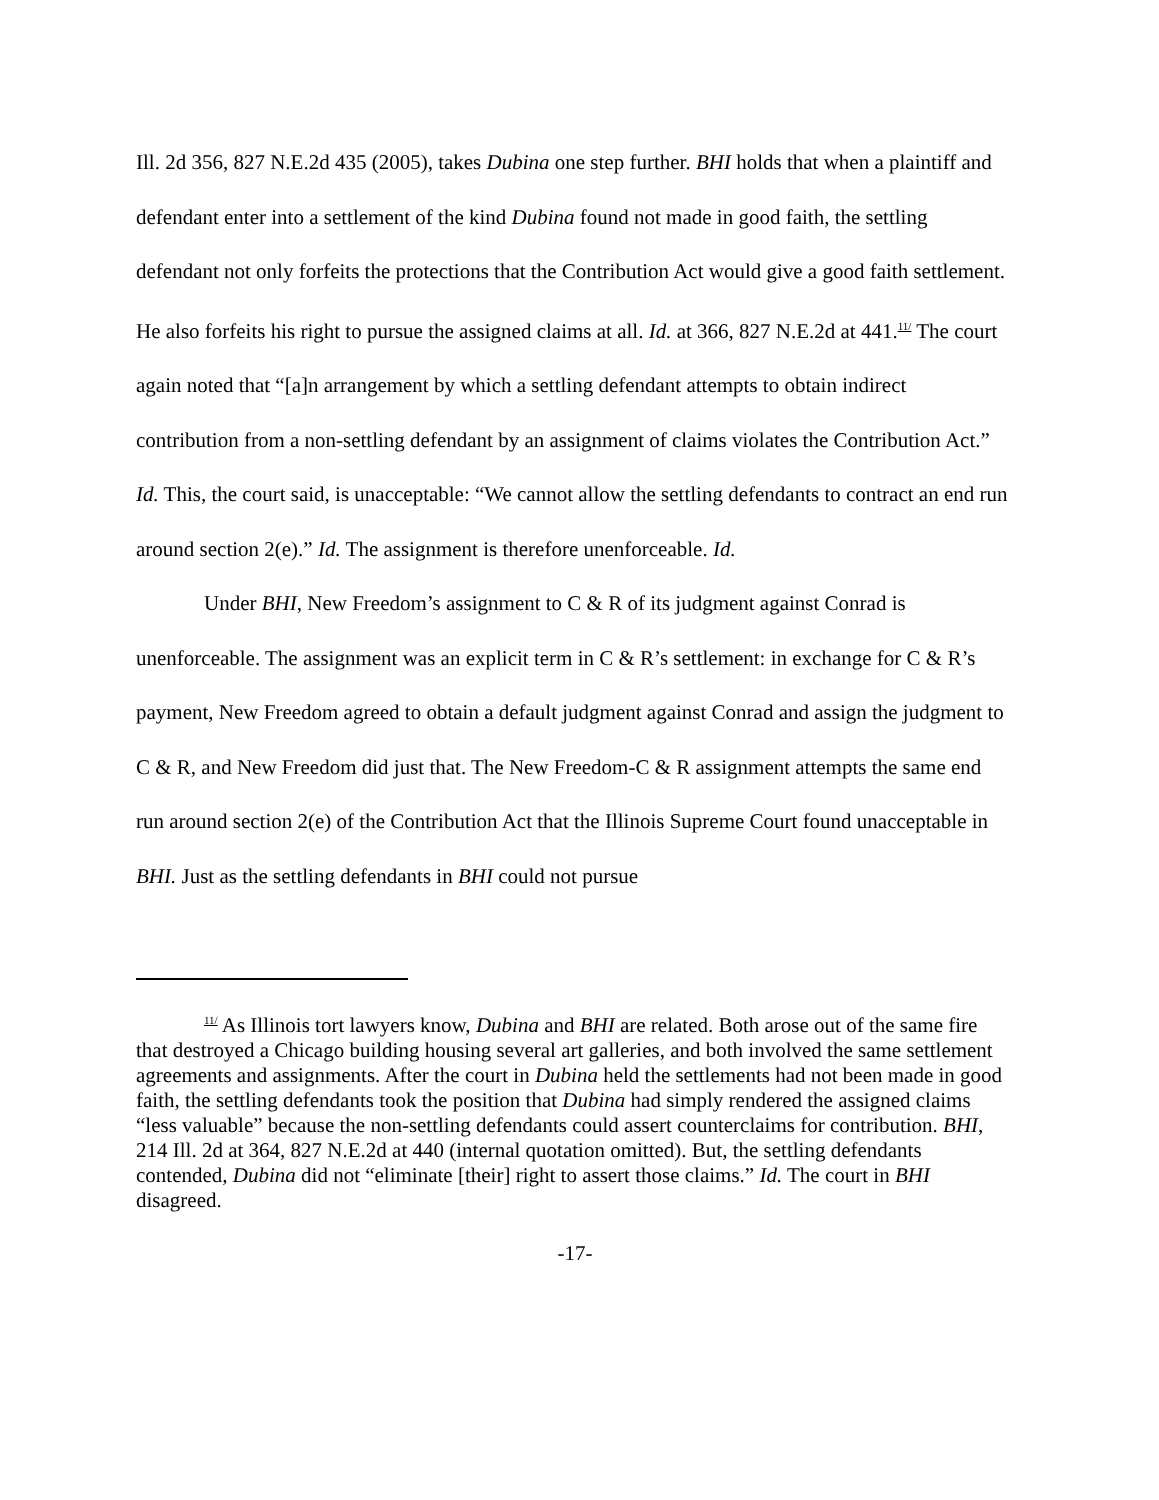Ill. 2d 356, 827 N.E.2d 435 (2005), takes Dubina one step further. BHI holds that when a plaintiff and defendant enter into a settlement of the kind Dubina found not made in good faith, the settling defendant not only forfeits the protections that the Contribution Act would give a good faith settlement. He also forfeits his right to pursue the assigned claims at all. Id. at 366, 827 N.E.2d at 441.<sup>11/</sup> The court again noted that “[a]n arrangement by which a settling defendant attempts to obtain indirect contribution from a non-settling defendant by an assignment of claims violates the Contribution Act.” Id. This, the court said, is unacceptable: “We cannot allow the settling defendants to contract an end run around section 2(e).” Id. The assignment is therefore unenforceable. Id.
Under BHI, New Freedom’s assignment to C & R of its judgment against Conrad is unenforceable. The assignment was an explicit term in C & R’s settlement: in exchange for C & R’s payment, New Freedom agreed to obtain a default judgment against Conrad and assign the judgment to C & R, and New Freedom did just that. The New Freedom-C & R assignment attempts the same end run around section 2(e) of the Contribution Act that the Illinois Supreme Court found unacceptable in BHI. Just as the settling defendants in BHI could not pursue
<sup>11/</sup> As Illinois tort lawyers know, Dubina and BHI are related. Both arose out of the same fire that destroyed a Chicago building housing several art galleries, and both involved the same settlement agreements and assignments. After the court in Dubina held the settlements had not been made in good faith, the settling defendants took the position that Dubina had simply rendered the assigned claims “less valuable” because the non-settling defendants could assert counterclaims for contribution. BHI, 214 Ill. 2d at 364, 827 N.E.2d at 440 (internal quotation omitted). But, the settling defendants contended, Dubina did not “eliminate [their] right to assert those claims.” Id. The court in BHI disagreed.
-17-